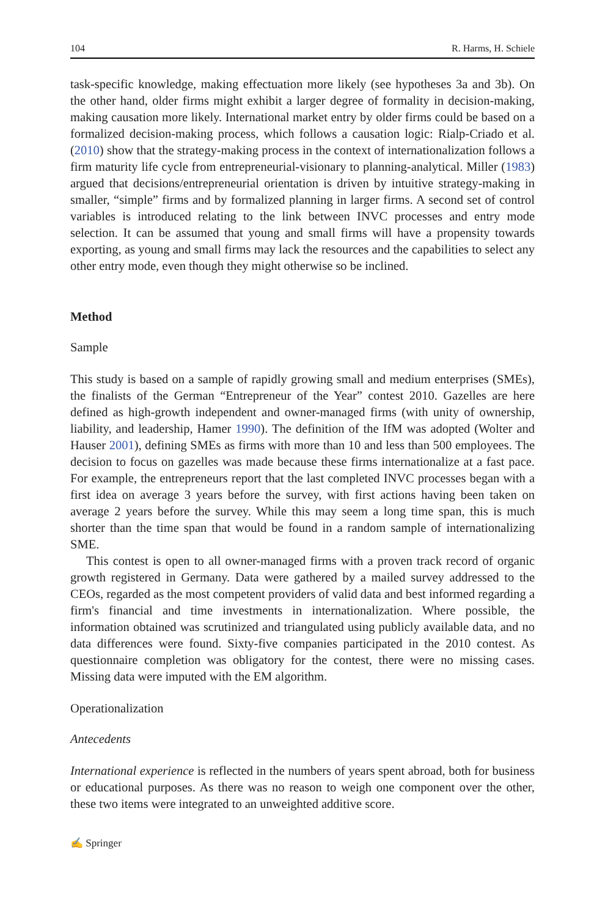104 R. Harms, H. Schiele
task-specific knowledge, making effectuation more likely (see hypotheses 3a and 3b). On the other hand, older firms might exhibit a larger degree of formality in decision-making, making causation more likely. International market entry by older firms could be based on a formalized decision-making process, which follows a causation logic: Rialp-Criado et al. (2010) show that the strategy-making process in the context of internationalization follows a firm maturity life cycle from entrepreneurial-visionary to planning-analytical. Miller (1983) argued that decisions/entrepreneurial orientation is driven by intuitive strategy-making in smaller, “simple” firms and by formalized planning in larger firms. A second set of control variables is introduced relating to the link between INVC processes and entry mode selection. It can be assumed that young and small firms will have a propensity towards exporting, as young and small firms may lack the resources and the capabilities to select any other entry mode, even though they might otherwise so be inclined.
Method
Sample
This study is based on a sample of rapidly growing small and medium enterprises (SMEs), the finalists of the German “Entrepreneur of the Year” contest 2010. Gazelles are here defined as high-growth independent and owner-managed firms (with unity of ownership, liability, and leadership, Hamer 1990). The definition of the IfM was adopted (Wolter and Hauser 2001), defining SMEs as firms with more than 10 and less than 500 employees. The decision to focus on gazelles was made because these firms internationalize at a fast pace. For example, the entrepreneurs report that the last completed INVC processes began with a first idea on average 3 years before the survey, with first actions having been taken on average 2 years before the survey. While this may seem a long time span, this is much shorter than the time span that would be found in a random sample of internationalizing SME.
This contest is open to all owner-managed firms with a proven track record of organic growth registered in Germany. Data were gathered by a mailed survey addressed to the CEOs, regarded as the most competent providers of valid data and best informed regarding a firm's financial and time investments in internationalization. Where possible, the information obtained was scrutinized and triangulated using publicly available data, and no data differences were found. Sixty-five companies participated in the 2010 contest. As questionnaire completion was obligatory for the contest, there were no missing cases. Missing data were imputed with the EM algorithm.
Operationalization
Antecedents
International experience is reflected in the numbers of years spent abroad, both for business or educational purposes. As there was no reason to weigh one component over the other, these two items were integrated to an unweighted additive score.
✍ Springer